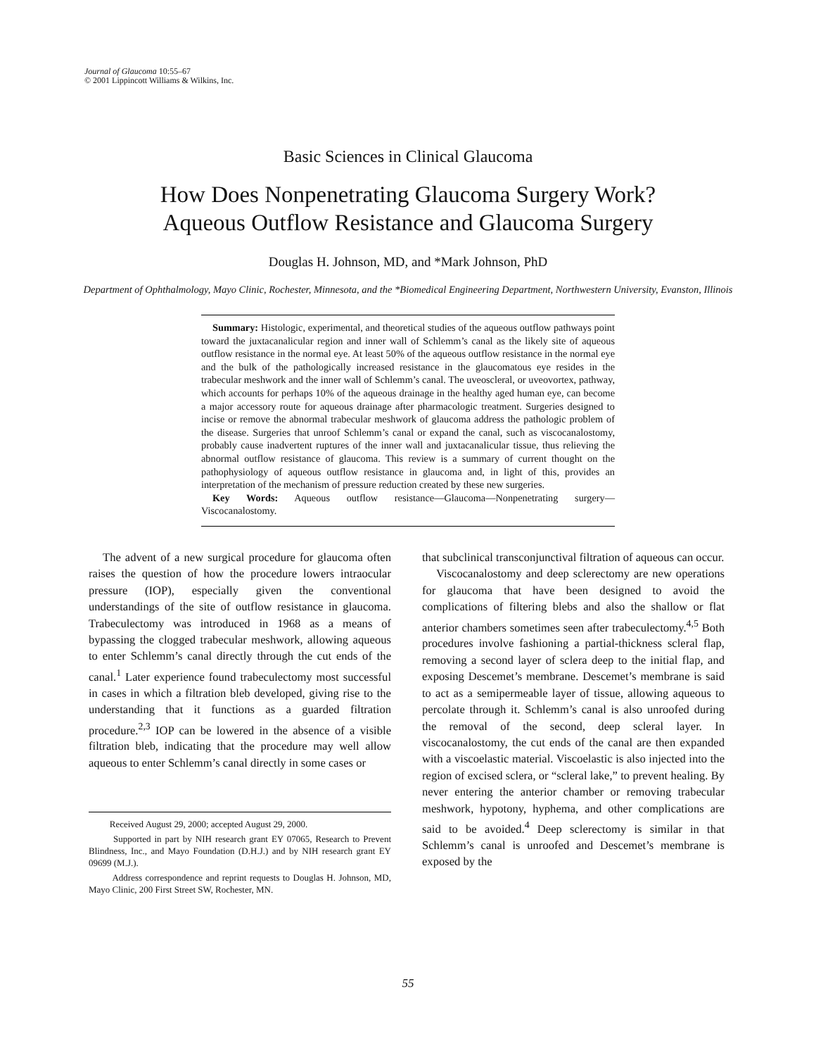Journal of Glaucoma 10:55–67
© 2001 Lippincott Williams & Wilkins, Inc.
Basic Sciences in Clinical Glaucoma
How Does Nonpenetrating Glaucoma Surgery Work?
Aqueous Outflow Resistance and Glaucoma Surgery
Douglas H. Johnson, MD, and *Mark Johnson, PhD
Department of Ophthalmology, Mayo Clinic, Rochester, Minnesota, and the *Biomedical Engineering Department, Northwestern University, Evanston, Illinois
Summary: Histologic, experimental, and theoretical studies of the aqueous outflow pathways point toward the juxtacanalicular region and inner wall of Schlemm’s canal as the likely site of aqueous outflow resistance in the normal eye. At least 50% of the aqueous outflow resistance in the normal eye and the bulk of the pathologically increased resistance in the glaucomatous eye resides in the trabecular meshwork and the inner wall of Schlemm’s canal. The uveoscleral, or uveovortex, pathway, which accounts for perhaps 10% of the aqueous drainage in the healthy aged human eye, can become a major accessory route for aqueous drainage after pharmacologic treatment. Surgeries designed to incise or remove the abnormal trabecular meshwork of glaucoma address the pathologic problem of the disease. Surgeries that unroof Schlemm’s canal or expand the canal, such as viscocanalostomy, probably cause inadvertent ruptures of the inner wall and juxtacanalicular tissue, thus relieving the abnormal outflow resistance of glaucoma. This review is a summary of current thought on the pathophysiology of aqueous outflow resistance in glaucoma and, in light of this, provides an interpretation of the mechanism of pressure reduction created by these new surgeries.
Key Words: Aqueous outflow resistance—Glaucoma—Nonpenetrating surgery—Viscocanalostomy.
The advent of a new surgical procedure for glaucoma often raises the question of how the procedure lowers intraocular pressure (IOP), especially given the conventional understandings of the site of outflow resistance in glaucoma. Trabeculectomy was introduced in 1968 as a means of bypassing the clogged trabecular meshwork, allowing aqueous to enter Schlemm’s canal directly through the cut ends of the canal.<sup>1</sup> Later experience found trabeculectomy most successful in cases in which a filtration bleb developed, giving rise to the understanding that it functions as a guarded filtration procedure.<sup>2,3</sup> IOP can be lowered in the absence of a visible filtration bleb, indicating that the procedure may well allow aqueous to enter Schlemm’s canal directly in some cases or
Received August 29, 2000; accepted August 29, 2000.
Supported in part by NIH research grant EY 07065, Research to Prevent Blindness, Inc., and Mayo Foundation (D.H.J.) and by NIH research grant EY 09699 (M.J.).
Address correspondence and reprint requests to Douglas H. Johnson, MD, Mayo Clinic, 200 First Street SW, Rochester, MN.
that subclinical transconjunctival filtration of aqueous can occur.
Viscocanalostomy and deep sclerectomy are new operations for glaucoma that have been designed to avoid the complications of filtering blebs and also the shallow or flat anterior chambers sometimes seen after trabeculectomy.<sup>4,5</sup> Both procedures involve fashioning a partial-thickness scleral flap, removing a second layer of sclera deep to the initial flap, and exposing Descemet’s membrane. Descemet’s membrane is said to act as a semipermeable layer of tissue, allowing aqueous to percolate through it. Schlemm’s canal is also unroofed during the removal of the second, deep scleral layer. In viscocanalostomy, the cut ends of the canal are then expanded with a viscoelastic material. Viscoelastic is also injected into the region of excised sclera, or “scleral lake,” to prevent healing. By never entering the anterior chamber or removing trabecular meshwork, hypotony, hyphema, and other complications are said to be avoided.<sup>4</sup> Deep sclerectomy is similar in that Schlemm’s canal is unroofed and Descemet’s membrane is exposed by the
55